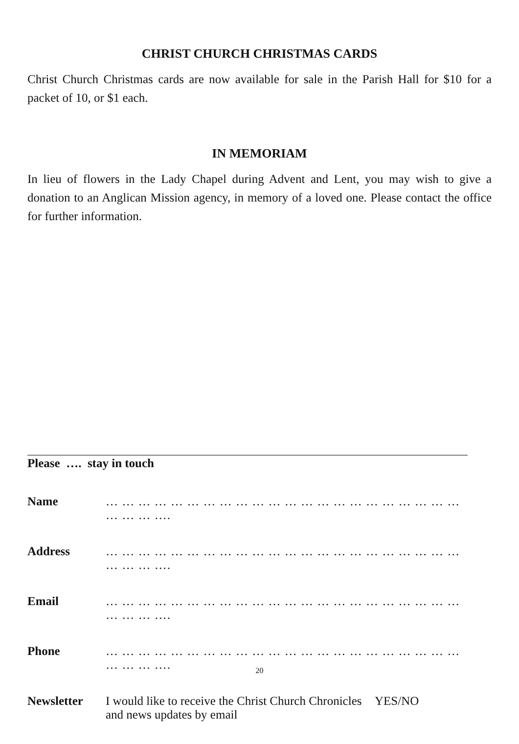CHRIST CHURCH CHRISTMAS CARDS
Christ Church Christmas cards are now available for sale in the Parish Hall for $10 for a packet of 10, or $1 each.
IN MEMORIAM
In lieu of flowers in the Lady Chapel during Advent and Lent, you may wish to give a donation to an Anglican Mission agency, in memory of a loved one. Please contact the office for further information.
Please …. stay in touch
Name … … … … … … … … … … … … … … … … … … … … … … … … … ….
Address … … … … … … … … … … … … … … … … … … … … … … … … … ….
Email … … … … … … … … … … … … … … … … … … … … … … … … … ….
Phone … … … … … … … … … … … … … … … … … … … … … … … … … ….
Newsletter I would like to receive the Christ Church Chronicles and news updates by email YES/NO
20